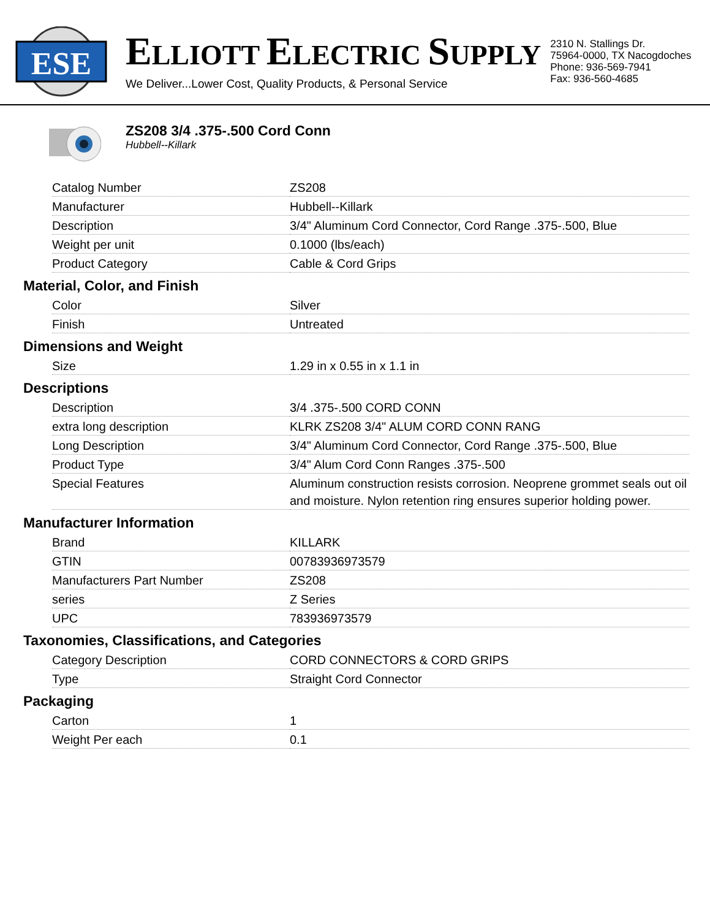ESE
ELLIOTT ELECTRIC SUPPLY
We Deliver...Lower Cost, Quality Products, & Personal Service
2310 N. Stallings Dr.
75964-0000, TX Nacogdoches
Phone: 936-569-7941
Fax: 936-560-4685
ZS208 3/4 .375-.500 Cord Conn
Hubbell--Killark
| Catalog Number | ZS208 |
| Manufacturer | Hubbell--Killark |
| Description | 3/4" Aluminum Cord Connector, Cord Range .375-.500, Blue |
| Weight per unit | 0.1000 (lbs/each) |
| Product Category | Cable & Cord Grips |
Material, Color, and Finish
| Color | Silver |
| Finish | Untreated |
Dimensions and Weight
| Size | 1.29 in x 0.55 in x 1.1 in |
Descriptions
| Description | 3/4 .375-.500 CORD CONN |
| extra long description | KLRK ZS208 3/4" ALUM CORD CONN RANG |
| Long Description | 3/4" Aluminum Cord Connector, Cord Range .375-.500, Blue |
| Product Type | 3/4" Alum Cord Conn Ranges .375-.500 |
| Special Features | Aluminum construction resists corrosion. Neoprene grommet seals out oil and moisture. Nylon retention ring ensures superior holding power. |
Manufacturer Information
| Brand | KILLARK |
| GTIN | 00783936973579 |
| Manufacturers Part Number | ZS208 |
| series | Z Series |
| UPC | 783936973579 |
Taxonomies, Classifications, and Categories
| Category Description | CORD CONNECTORS & CORD GRIPS |
| Type | Straight Cord Connector |
Packaging
| Carton | 1 |
| Weight Per each | 0.1 |